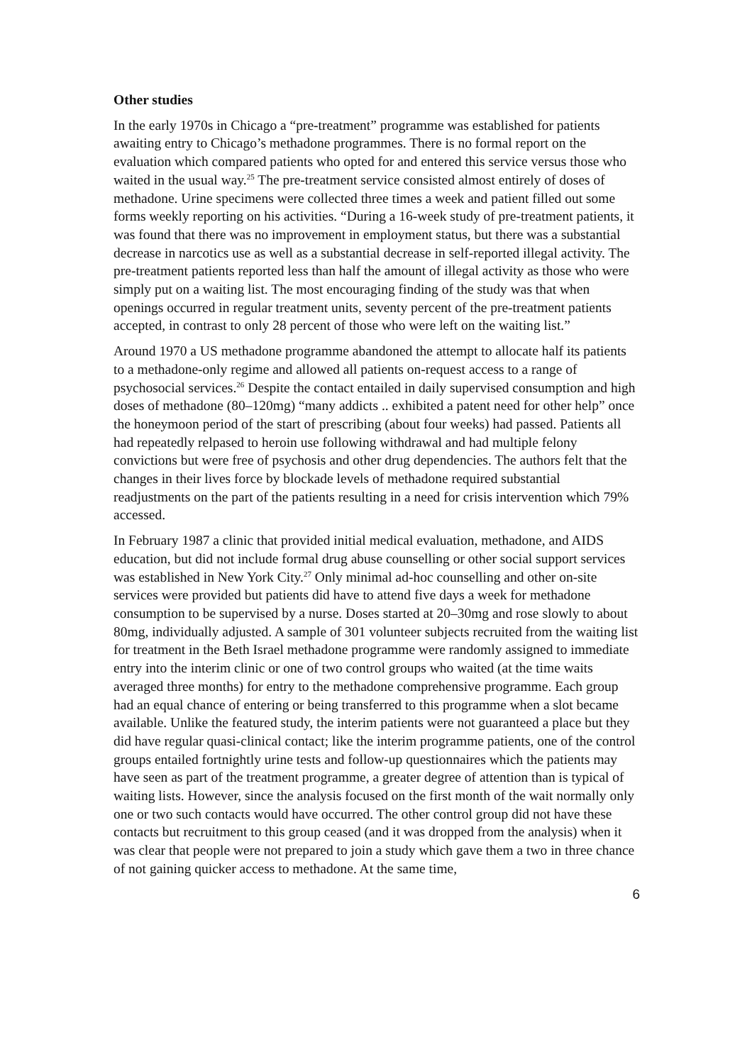Other studies
In the early 1970s in Chicago a “pre-treatment” programme was established for patients awaiting entry to Chicago’s methadone programmes. There is no formal report on the evaluation which compared patients who opted for and entered this service versus those who waited in the usual way.<sup>25</sup> The pre-treatment service consisted almost entirely of doses of methadone. Urine specimens were collected three times a week and patient filled out some forms weekly reporting on his activities. “During a 16-week study of pre-treatment patients, it was found that there was no improvement in employment status, but there was a substantial decrease in narcotics use as well as a substantial decrease in self-reported illegal activity. The pre-treatment patients reported less than half the amount of illegal activity as those who were simply put on a waiting list. The most encouraging finding of the study was that when openings occurred in regular treatment units, seventy percent of the pre-treatment patients accepted, in contrast to only 28 percent of those who were left on the waiting list.”
Around 1970 a US methadone programme abandoned the attempt to allocate half its patients to a methadone-only regime and allowed all patients on-request access to a range of psychosocial services.<sup>26</sup> Despite the contact entailed in daily supervised consumption and high doses of methadone (80–120mg) “many addicts .. exhibited a patent need for other help” once the honeymoon period of the start of prescribing (about four weeks) had passed. Patients all had repeatedly relpased to heroin use following withdrawal and had multiple felony convictions but were free of psychosis and other drug dependencies. The authors felt that the changes in their lives force by blockade levels of methadone required substantial readjustments on the part of the patients resulting in a need for crisis intervention which 79% accessed.
In February 1987 a clinic that provided initial medical evaluation, methadone, and AIDS education, but did not include formal drug abuse counselling or other social support services was established in New York City.<sup>27</sup> Only minimal ad-hoc counselling and other on-site services were provided but patients did have to attend five days a week for methadone consumption to be supervised by a nurse. Doses started at 20–30mg and rose slowly to about 80mg, individually adjusted. A sample of 301 volunteer subjects recruited from the waiting list for treatment in the Beth Israel methadone programme were randomly assigned to immediate entry into the interim clinic or one of two control groups who waited (at the time waits averaged three months) for entry to the methadone comprehensive programme. Each group had an equal chance of entering or being transferred to this programme when a slot became available. Unlike the featured study, the interim patients were not guaranteed a place but they did have regular quasi-clinical contact; like the interim programme patients, one of the control groups entailed fortnightly urine tests and follow-up questionnaires which the patients may have seen as part of the treatment programme, a greater degree of attention than is typical of waiting lists. However, since the analysis focused on the first month of the wait normally only one or two such contacts would have occurred. The other control group did not have these contacts but recruitment to this group ceased (and it was dropped from the analysis) when it was clear that people were not prepared to join a study which gave them a two in three chance of not gaining quicker access to methadone. At the same time,
6